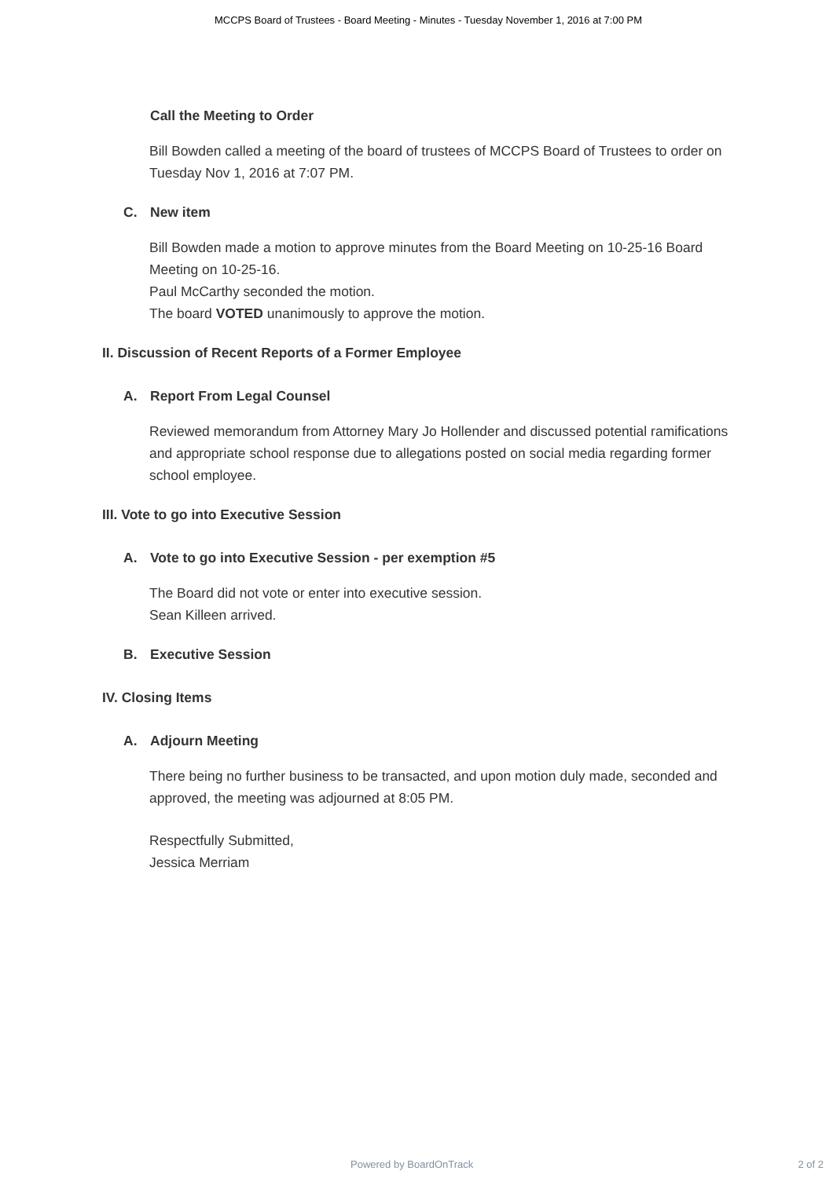MCCPS Board of Trustees - Board Meeting - Minutes - Tuesday November 1, 2016 at 7:00 PM
Call the Meeting to Order
Bill Bowden called a meeting of the board of trustees of MCCPS Board of Trustees to order on Tuesday Nov 1, 2016 at 7:07 PM.
C. New item
Bill Bowden made a motion to approve minutes from the Board Meeting on 10-25-16 Board Meeting on 10-25-16.
Paul McCarthy seconded the motion.
The board VOTED unanimously to approve the motion.
II. Discussion of Recent Reports of a Former Employee
A. Report From Legal Counsel
Reviewed memorandum from Attorney Mary Jo Hollender and discussed potential ramifications and appropriate school response due to allegations posted on social media regarding former school employee.
III. Vote to go into Executive Session
A. Vote to go into Executive Session - per exemption #5
The Board did not vote or enter into executive session.
Sean Killeen arrived.
B. Executive Session
IV. Closing Items
A. Adjourn Meeting
There being no further business to be transacted, and upon motion duly made, seconded and approved, the meeting was adjourned at 8:05 PM.
Respectfully Submitted,
Jessica Merriam
Powered by BoardOnTrack 2 of 2